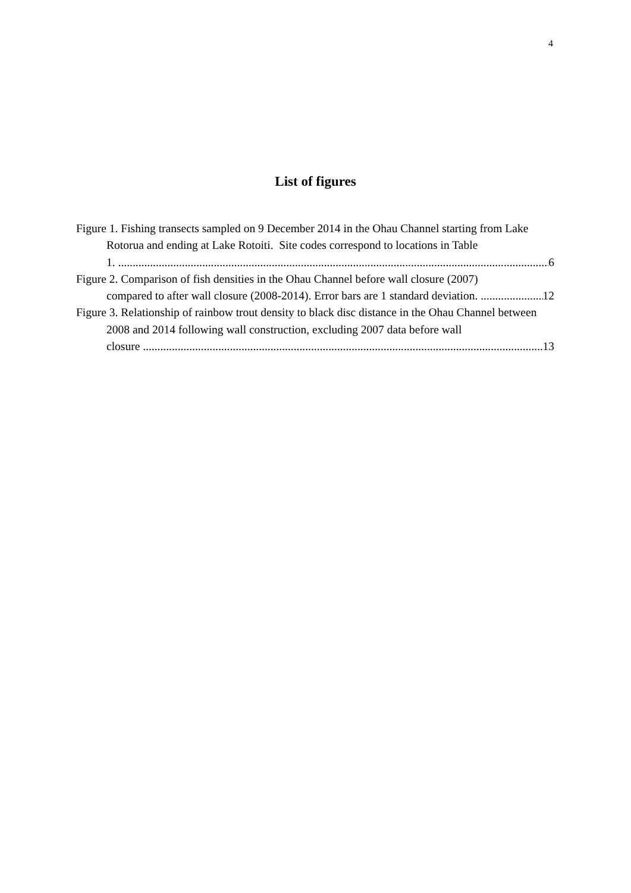4
List of figures
Figure 1. Fishing transects sampled on 9 December 2014 in the Ohau Channel starting from Lake Rotorua and ending at Lake Rotoiti. Site codes correspond to locations in Table
1. 6
Figure 2. Comparison of fish densities in the Ohau Channel before wall closure (2007)
compared to after wall closure (2008-2014). Error bars are 1 standard deviation. 12
Figure 3. Relationship of rainbow trout density to black disc distance in the Ohau Channel between 2008 and 2014 following wall construction, excluding 2007 data before wall
closure 13